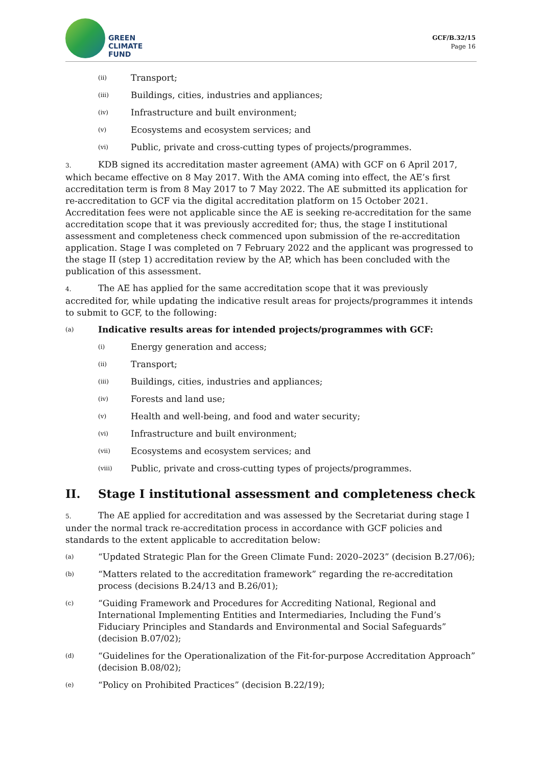GREEN
CLIMATE
FUND
GCF/B.32/15
Page 16
(ii) Transport;
(iii) Buildings, cities, industries and appliances;
(iv) Infrastructure and built environment;
(v) Ecosystems and ecosystem services; and
(vi) Public, private and cross-cutting types of projects/programmes.
3. KDB signed its accreditation master agreement (AMA) with GCF on 6 April 2017, which became effective on 8 May 2017. With the AMA coming into effect, the AE’s first accreditation term is from 8 May 2017 to 7 May 2022. The AE submitted its application for re-accreditation to GCF via the digital accreditation platform on 15 October 2021. Accreditation fees were not applicable since the AE is seeking re-accreditation for the same accreditation scope that it was previously accredited for; thus, the stage I institutional assessment and completeness check commenced upon submission of the re-accreditation application. Stage I was completed on 7 February 2022 and the applicant was progressed to the stage II (step 1) accreditation review by the AP, which has been concluded with the publication of this assessment.
4. The AE has applied for the same accreditation scope that it was previously accredited for, while updating the indicative result areas for projects/programmes it intends to submit to GCF, to the following:
(a) Indicative results areas for intended projects/programmes with GCF:
(i) Energy generation and access;
(ii) Transport;
(iii) Buildings, cities, industries and appliances;
(iv) Forests and land use;
(v) Health and well-being, and food and water security;
(vi) Infrastructure and built environment;
(vii) Ecosystems and ecosystem services; and
(viii) Public, private and cross-cutting types of projects/programmes.
II. Stage I institutional assessment and completeness check
5. The AE applied for accreditation and was assessed by the Secretariat during stage I under the normal track re-accreditation process in accordance with GCF policies and standards to the extent applicable to accreditation below:
(a) “Updated Strategic Plan for the Green Climate Fund: 2020–2023” (decision B.27/06);
(b) “Matters related to the accreditation framework” regarding the re-accreditation process (decisions B.24/13 and B.26/01);
(c) “Guiding Framework and Procedures for Accrediting National, Regional and International Implementing Entities and Intermediaries, Including the Fund’s Fiduciary Principles and Standards and Environmental and Social Safeguards” (decision B.07/02);
(d) “Guidelines for the Operationalization of the Fit-for-purpose Accreditation Approach” (decision B.08/02);
(e) “Policy on Prohibited Practices” (decision B.22/19);